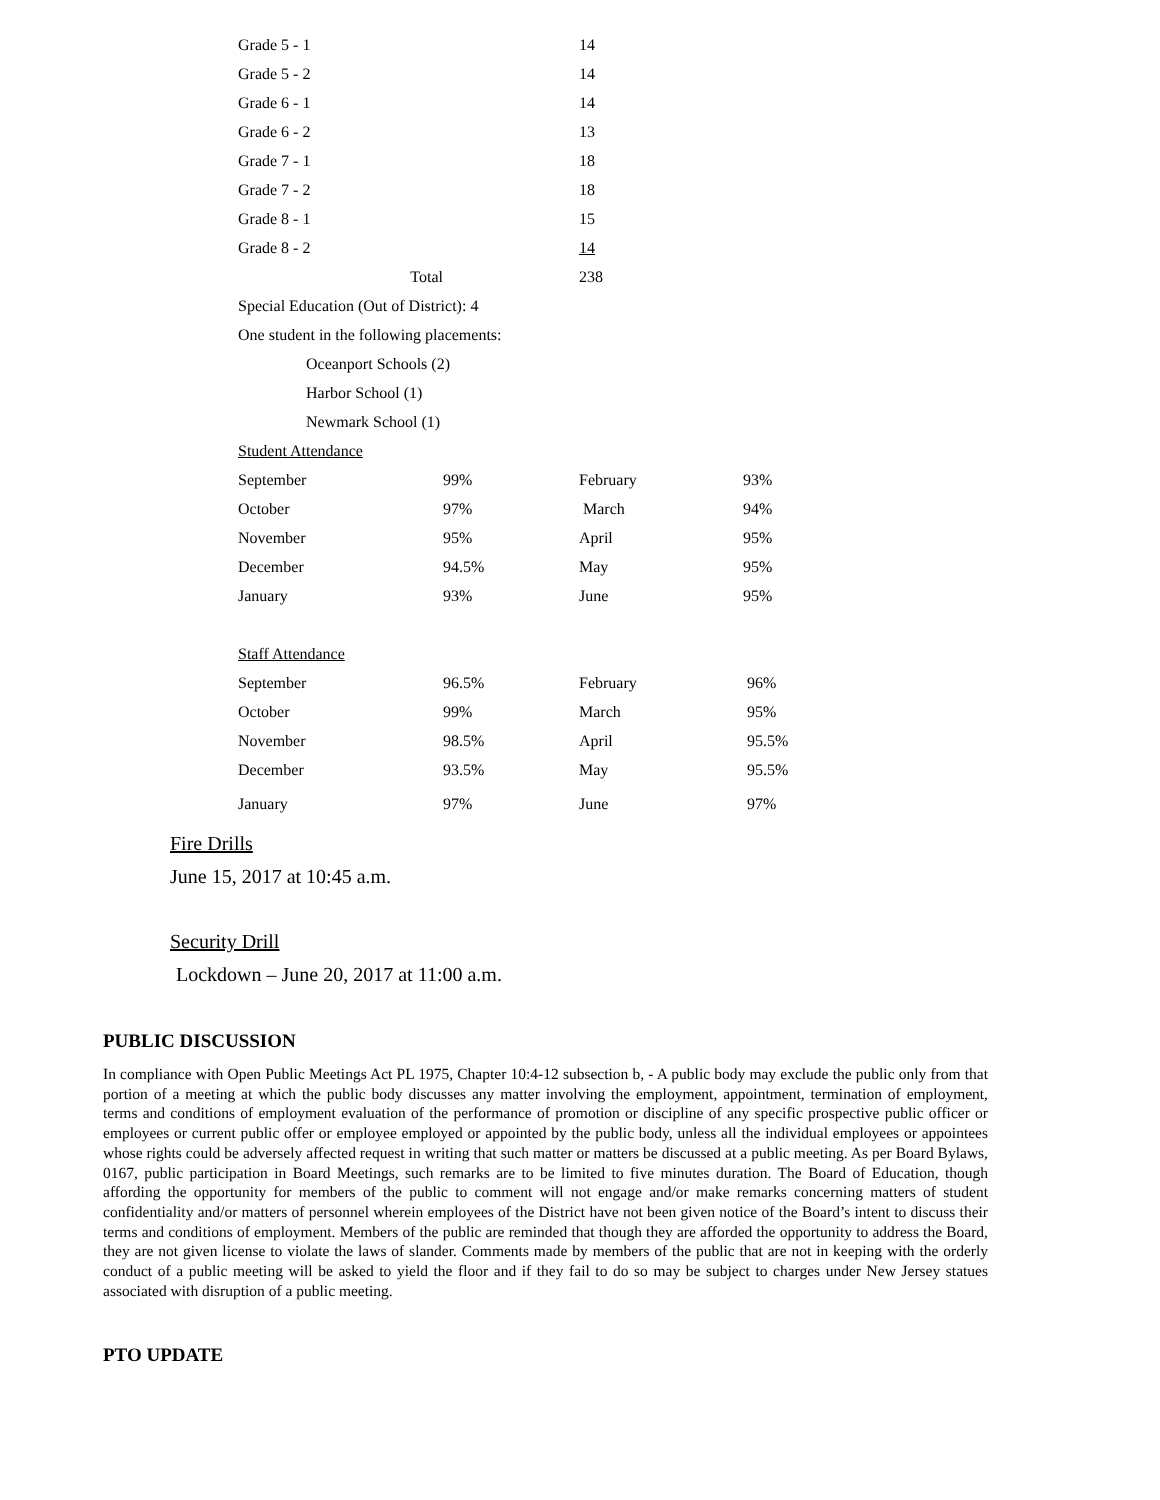| Grade 5 - 1 | | 14 | |
| Grade 5 - 2 | | 14 | |
| Grade 6 - 1 | | 14 | |
| Grade 6 - 2 | | 13 | |
| Grade 7 - 1 | | 18 | |
| Grade 7 - 2 | | 18 | |
| Grade 8 - 1 | | 15 | |
| Grade 8 - 2 | | 14 | |
| Total | | 238 | |
| Special Education (Out of District): 4 | | | |
| One student in the following placements: | | | |
| Oceanport Schools (2) | | | |
| Harbor School (1) | | | |
| Newmark School (1) | | | |
| Student Attendance | | | |
| September | 99% | February | 93% |
| October | 97% | March | 94% |
| November | 95% | April | 95% |
| December | 94.5% | May | 95% |
| January | 93% | June | 95% |
| Staff Attendance | | | |
| September | 96.5% | February | 96% |
| October | 99% | March | 95% |
| November | 98.5% | April | 95.5% |
| December | 93.5% | May | 95.5% |
| January | 97% | June | 97% |
Fire Drills
June 15, 2017 at 10:45 a.m.
Security Drill
Lockdown – June 20, 2017 at 11:00 a.m.
PUBLIC DISCUSSION
In compliance with Open Public Meetings Act PL 1975, Chapter 10:4-12 subsection b, - A public body may exclude the public only from that portion of a meeting at which the public body discusses any matter involving the employment, appointment, termination of employment, terms and conditions of employment evaluation of the performance of promotion or discipline of any specific prospective public officer or employees or current public offer or employee employed or appointed by the public body, unless all the individual employees or appointees whose rights could be adversely affected request in writing that such matter or matters be discussed at a public meeting. As per Board Bylaws, 0167, public participation in Board Meetings, such remarks are to be limited to five minutes duration. The Board of Education, though affording the opportunity for members of the public to comment will not engage and/or make remarks concerning matters of student confidentiality and/or matters of personnel wherein employees of the District have not been given notice of the Board’s intent to discuss their terms and conditions of employment. Members of the public are reminded that though they are afforded the opportunity to address the Board, they are not given license to violate the laws of slander. Comments made by members of the public that are not in keeping with the orderly conduct of a public meeting will be asked to yield the floor and if they fail to do so may be subject to charges under New Jersey statues associated with disruption of a public meeting.
PTO UPDATE